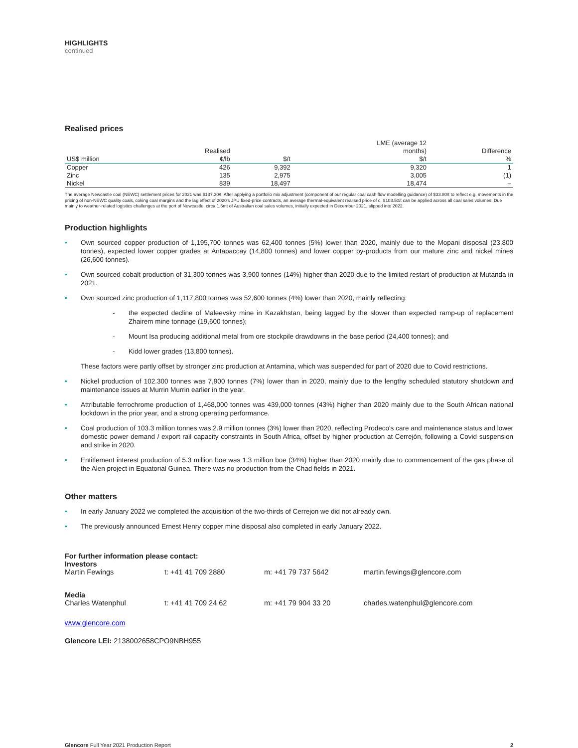HIGHLIGHTS
continued
Realised prices
| | | | LME (average 12 | |
| --- | --- | --- | --- | --- |
| | Realised | | months) | Difference |
| US$ million | ¢/lb | $/t | $/t | % |
| Copper | 426 | 9,392 | 9,320 | 1 |
| Zinc | 135 | 2,975 | 3,005 | (1) |
| Nickel | 839 | 18,497 | 18,474 | – |
The average Newcastle coal (NEWC) settlement prices for 2021 was $137.30/t. After applying a portfolio mix adjustment (component of our regular coal cash flow modelling guidance) of $33.80/t to reflect e.g. movements in the pricing of non-NEWC quality coals, coking coal margins and the lag effect of 2020's JPU fixed-price contracts, an average thermal-equivalent realised price of c. $103.50/t can be applied across all coal sales volumes. Due mainly to weather-related logistics challenges at the port of Newcastle, circa 1.5mt of Australian coal sales volumes, initially expected in December 2021, slipped into 2022.
Production highlights
• Own sourced copper production of 1,195,700 tonnes was 62,400 tonnes (5%) lower than 2020, mainly due to the Mopani disposal (23,800 tonnes), expected lower copper grades at Antapaccay (14,800 tonnes) and lower copper by-products from our mature zinc and nickel mines (26,600 tonnes).
• Own sourced cobalt production of 31,300 tonnes was 3,900 tonnes (14%) higher than 2020 due to the limited restart of production at Mutanda in 2021.
• Own sourced zinc production of 1,117,800 tonnes was 52,600 tonnes (4%) lower than 2020, mainly reflecting:
- the expected decline of Maleevsky mine in Kazakhstan, being lagged by the slower than expected ramp-up of replacement Zhairem mine tonnage (19,600 tonnes);
- Mount Isa producing additional metal from ore stockpile drawdowns in the base period (24,400 tonnes); and
- Kidd lower grades (13,800 tonnes).
These factors were partly offset by stronger zinc production at Antamina, which was suspended for part of 2020 due to Covid restrictions.
• Nickel production of 102.300 tonnes was 7,900 tonnes (7%) lower than in 2020, mainly due to the lengthy scheduled statutory shutdown and maintenance issues at Murrin Murrin earlier in the year.
• Attributable ferrochrome production of 1,468,000 tonnes was 439,000 tonnes (43%) higher than 2020 mainly due to the South African national lockdown in the prior year, and a strong operating performance.
• Coal production of 103.3 million tonnes was 2.9 million tonnes (3%) lower than 2020, reflecting Prodeco's care and maintenance status and lower domestic power demand / export rail capacity constraints in South Africa, offset by higher production at Cerrejón, following a Covid suspension and strike in 2020.
• Entitlement interest production of 5.3 million boe was 1.3 million boe (34%) higher than 2020 mainly due to commencement of the gas phase of the Alen project in Equatorial Guinea. There was no production from the Chad fields in 2021.
Other matters
• In early January 2022 we completed the acquisition of the two-thirds of Cerrejon we did not already own.
• The previously announced Ernest Henry copper mine disposal also completed in early January 2022.
For further information please contact:
| Investors | | | |
| Martin Fewings | t: +41 41 709 2880 | m: +41 79 737 5642 | martin.fewings@glencore.com |
| Media | | | |
| Charles Watenphul | t: +41 41 709 24 62 | m: +41 79 904 33 20 | charles.watenphul@glencore.com |
www.glencore.com
Glencore LEI: 2138002658CPO9NBH955
Glencore Full Year 2021 Production Report 2